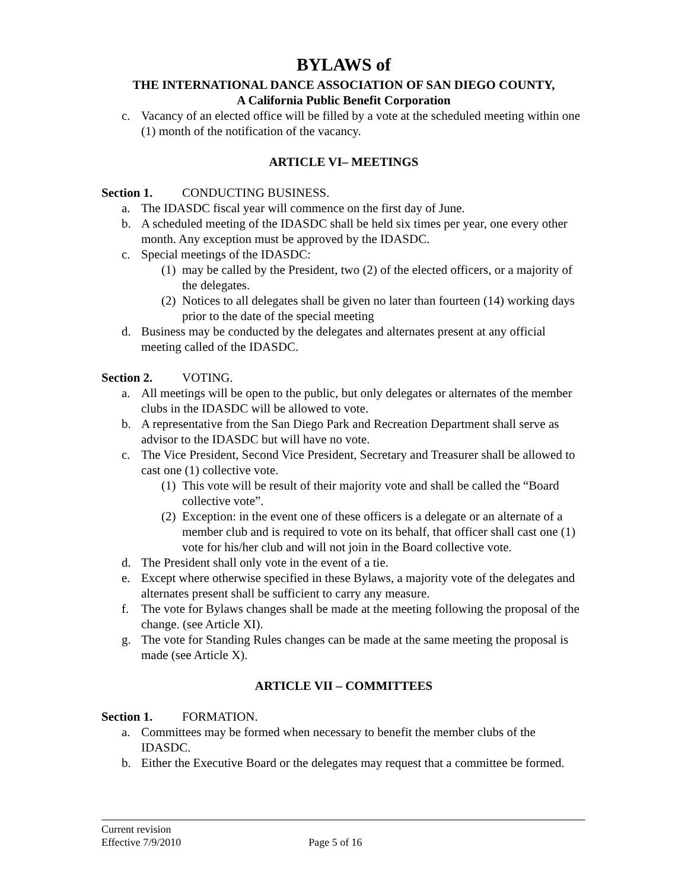BYLAWS of
THE INTERNATIONAL DANCE ASSOCIATION OF SAN DIEGO COUNTY,
A California Public Benefit Corporation
c. Vacancy of an elected office will be filled by a vote at the scheduled meeting within one (1) month of the notification of the vacancy.
ARTICLE VI– MEETINGS
Section 1. CONDUCTING BUSINESS.
a. The IDASDC fiscal year will commence on the first day of June.
b. A scheduled meeting of the IDASDC shall be held six times per year, one every other month. Any exception must be approved by the IDASDC.
c. Special meetings of the IDASDC:
(1) may be called by the President, two (2) of the elected officers, or a majority of the delegates.
(2) Notices to all delegates shall be given no later than fourteen (14) working days prior to the date of the special meeting
d. Business may be conducted by the delegates and alternates present at any official meeting called of the IDASDC.
Section 2. VOTING.
a. All meetings will be open to the public, but only delegates or alternates of the member clubs in the IDASDC will be allowed to vote.
b. A representative from the San Diego Park and Recreation Department shall serve as advisor to the IDASDC but will have no vote.
c. The Vice President, Second Vice President, Secretary and Treasurer shall be allowed to cast one (1) collective vote.
(1) This vote will be result of their majority vote and shall be called the “Board collective vote”.
(2) Exception: in the event one of these officers is a delegate or an alternate of a member club and is required to vote on its behalf, that officer shall cast one (1) vote for his/her club and will not join in the Board collective vote.
d. The President shall only vote in the event of a tie.
e. Except where otherwise specified in these Bylaws, a majority vote of the delegates and alternates present shall be sufficient to carry any measure.
f. The vote for Bylaws changes shall be made at the meeting following the proposal of the change. (see Article XI).
g. The vote for Standing Rules changes can be made at the same meeting the proposal is made (see Article X).
ARTICLE VII – COMMITTEES
Section 1. FORMATION.
a. Committees may be formed when necessary to benefit the member clubs of the IDASDC.
b. Either the Executive Board or the delegates may request that a committee be formed.
Current revision
Effective 7/9/2010 Page 5 of 16